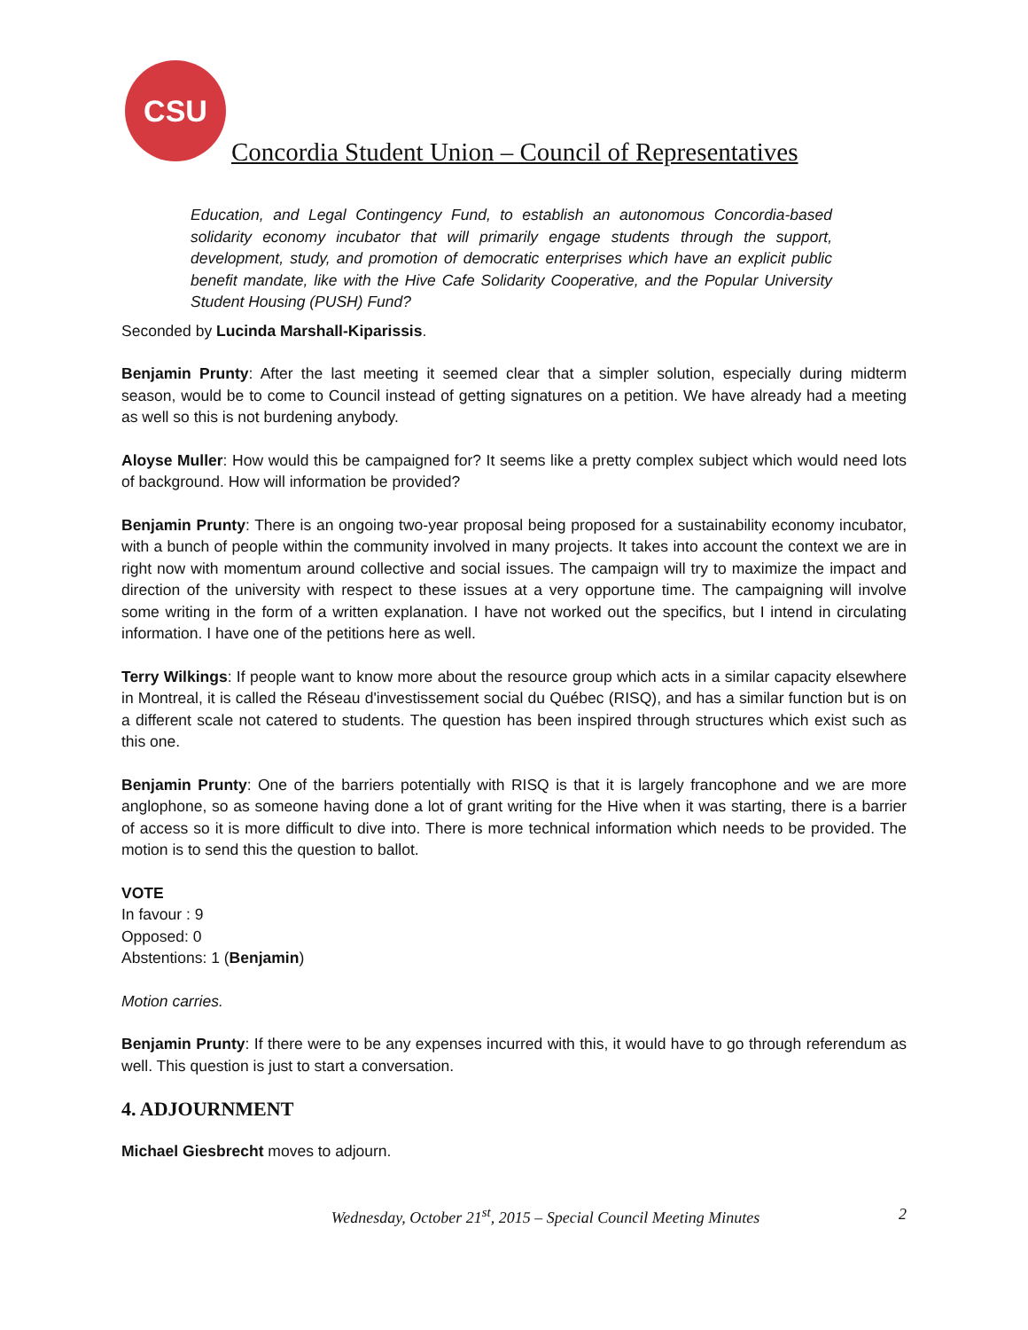CSU
Concordia Student Union – Council of Representatives
Education, and Legal Contingency Fund, to establish an autonomous Concordia-based solidarity economy incubator that will primarily engage students through the support, development, study, and promotion of democratic enterprises which have an explicit public benefit mandate, like with the Hive Cafe Solidarity Cooperative, and the Popular University Student Housing (PUSH) Fund?
Seconded by Lucinda Marshall-Kiparissis.
Benjamin Prunty: After the last meeting it seemed clear that a simpler solution, especially during midterm season, would be to come to Council instead of getting signatures on a petition. We have already had a meeting as well so this is not burdening anybody.
Aloyse Muller: How would this be campaigned for? It seems like a pretty complex subject which would need lots of background. How will information be provided?
Benjamin Prunty: There is an ongoing two-year proposal being proposed for a sustainability economy incubator, with a bunch of people within the community involved in many projects. It takes into account the context we are in right now with momentum around collective and social issues. The campaign will try to maximize the impact and direction of the university with respect to these issues at a very opportune time. The campaigning will involve some writing in the form of a written explanation. I have not worked out the specifics, but I intend in circulating information. I have one of the petitions here as well.
Terry Wilkings: If people want to know more about the resource group which acts in a similar capacity elsewhere in Montreal, it is called the Réseau d'investissement social du Québec (RISQ), and has a similar function but is on a different scale not catered to students. The question has been inspired through structures which exist such as this one.
Benjamin Prunty: One of the barriers potentially with RISQ is that it is largely francophone and we are more anglophone, so as someone having done a lot of grant writing for the Hive when it was starting, there is a barrier of access so it is more difficult to dive into. There is more technical information which needs to be provided. The motion is to send this the question to ballot.
VOTE
In favour : 9
Opposed: 0
Abstentions: 1 (Benjamin)
Motion carries.
Benjamin Prunty: If there were to be any expenses incurred with this, it would have to go through referendum as well. This question is just to start a conversation.
4. ADJOURNMENT
Michael Giesbrecht moves to adjourn.
Wednesday, October 21<sup>st</sup>, 2015 – Special Council Meeting Minutes 2